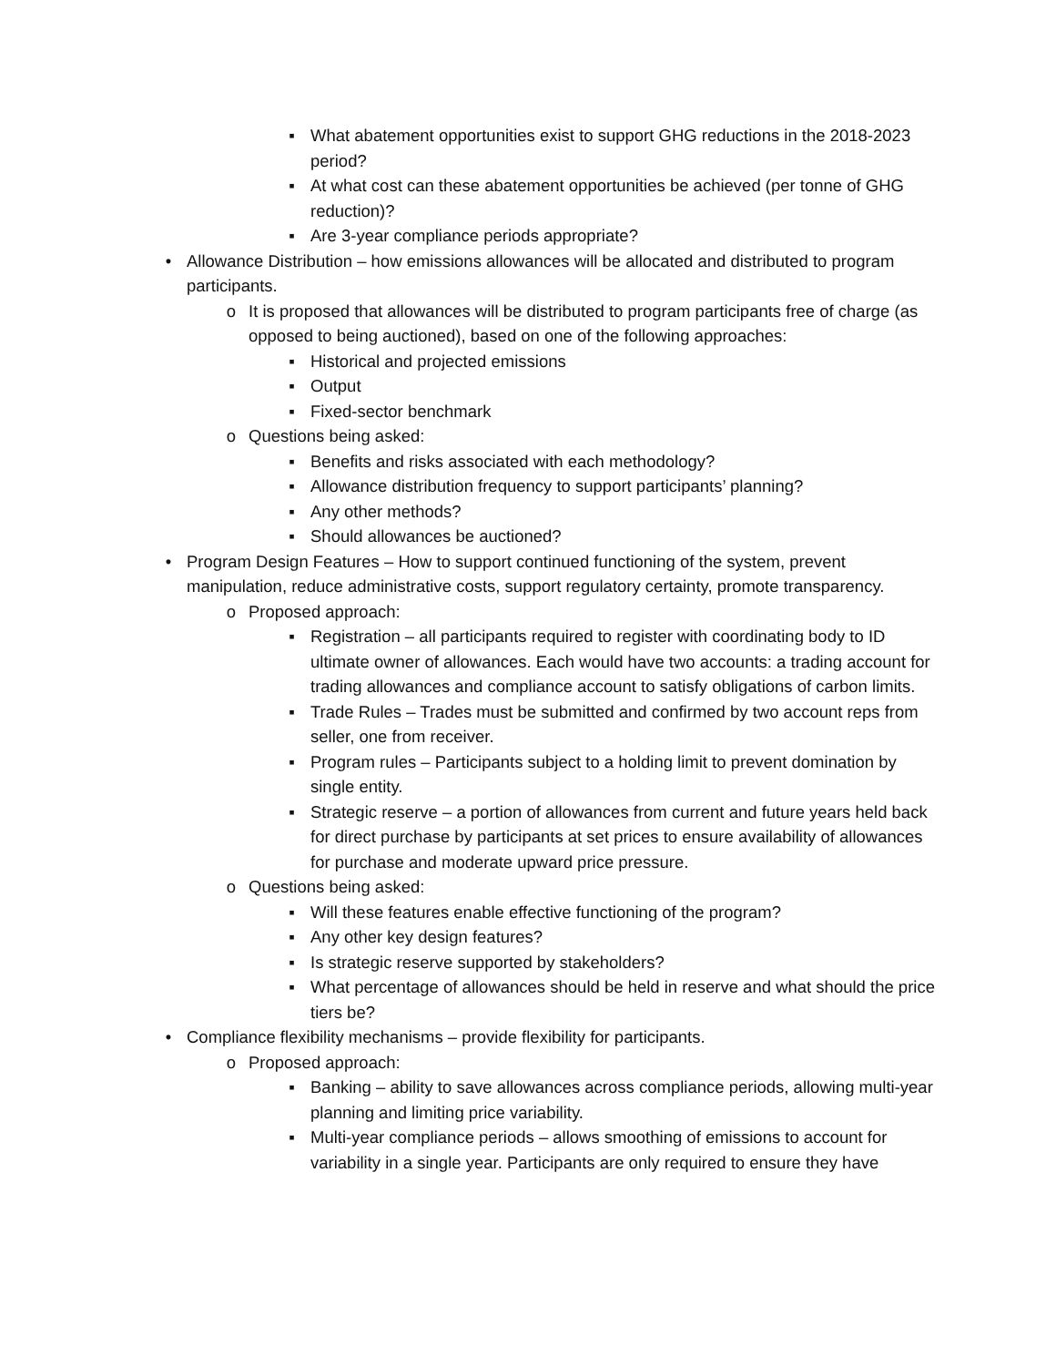▪ What abatement opportunities exist to support GHG reductions in the 2018-2023 period?
▪ At what cost can these abatement opportunities be achieved (per tonne of GHG reduction)?
▪ Are 3-year compliance periods appropriate?
• Allowance Distribution – how emissions allowances will be allocated and distributed to program participants.
o It is proposed that allowances will be distributed to program participants free of charge (as opposed to being auctioned), based on one of the following approaches:
▪ Historical and projected emissions
▪ Output
▪ Fixed-sector benchmark
o Questions being asked:
▪ Benefits and risks associated with each methodology?
▪ Allowance distribution frequency to support participants’ planning?
▪ Any other methods?
▪ Should allowances be auctioned?
• Program Design Features – How to support continued functioning of the system, prevent manipulation, reduce administrative costs, support regulatory certainty, promote transparency.
o Proposed approach:
▪ Registration – all participants required to register with coordinating body to ID ultimate owner of allowances. Each would have two accounts: a trading account for trading allowances and compliance account to satisfy obligations of carbon limits.
▪ Trade Rules – Trades must be submitted and confirmed by two account reps from seller, one from receiver.
▪ Program rules – Participants subject to a holding limit to prevent domination by single entity.
▪ Strategic reserve – a portion of allowances from current and future years held back for direct purchase by participants at set prices to ensure availability of allowances for purchase and moderate upward price pressure.
o Questions being asked:
▪ Will these features enable effective functioning of the program?
▪ Any other key design features?
▪ Is strategic reserve supported by stakeholders?
▪ What percentage of allowances should be held in reserve and what should the price tiers be?
• Compliance flexibility mechanisms – provide flexibility for participants.
o Proposed approach:
▪ Banking – ability to save allowances across compliance periods, allowing multi-year planning and limiting price variability.
▪ Multi-year compliance periods – allows smoothing of emissions to account for variability in a single year. Participants are only required to ensure they have